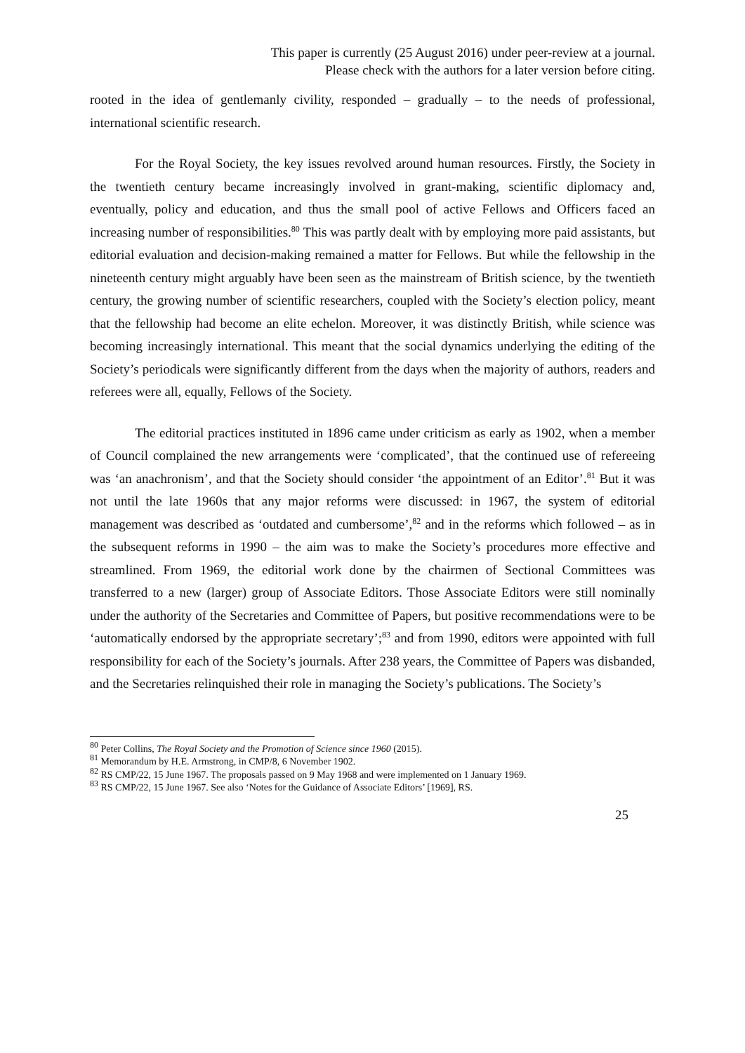This paper is currently (25 August 2016) under peer-review at a journal.
Please check with the authors for a later version before citing.
rooted in the idea of gentlemanly civility, responded – gradually – to the needs of professional, international scientific research.
For the Royal Society, the key issues revolved around human resources. Firstly, the Society in the twentieth century became increasingly involved in grant-making, scientific diplomacy and, eventually, policy and education, and thus the small pool of active Fellows and Officers faced an increasing number of responsibilities.<sup>80</sup> This was partly dealt with by employing more paid assistants, but editorial evaluation and decision-making remained a matter for Fellows. But while the fellowship in the nineteenth century might arguably have been seen as the mainstream of British science, by the twentieth century, the growing number of scientific researchers, coupled with the Society’s election policy, meant that the fellowship had become an elite echelon. Moreover, it was distinctly British, while science was becoming increasingly international. This meant that the social dynamics underlying the editing of the Society’s periodicals were significantly different from the days when the majority of authors, readers and referees were all, equally, Fellows of the Society.
The editorial practices instituted in 1896 came under criticism as early as 1902, when a member of Council complained the new arrangements were ‘complicated’, that the continued use of refereeing was ‘an anachronism’, and that the Society should consider ‘the appointment of an Editor’.<sup>81</sup> But it was not until the late 1960s that any major reforms were discussed: in 1967, the system of editorial management was described as ‘outdated and cumbersome’,<sup>82</sup> and in the reforms which followed – as in the subsequent reforms in 1990 – the aim was to make the Society’s procedures more effective and streamlined. From 1969, the editorial work done by the chairmen of Sectional Committees was transferred to a new (larger) group of Associate Editors. Those Associate Editors were still nominally under the authority of the Secretaries and Committee of Papers, but positive recommendations were to be ‘automatically endorsed by the appropriate secretary’;<sup>83</sup> and from 1990, editors were appointed with full responsibility for each of the Society’s journals. After 238 years, the Committee of Papers was disbanded, and the Secretaries relinquished their role in managing the Society’s publications. The Society’s
<sup>80</sup> Peter Collins, The Royal Society and the Promotion of Science since 1960 (2015).
<sup>81</sup> Memorandum by H.E. Armstrong, in CMP/8, 6 November 1902.
<sup>82</sup> RS CMP/22, 15 June 1967. The proposals passed on 9 May 1968 and were implemented on 1 January 1969.
<sup>83</sup> RS CMP/22, 15 June 1967. See also ‘Notes for the Guidance of Associate Editors’ [1969], RS.
25